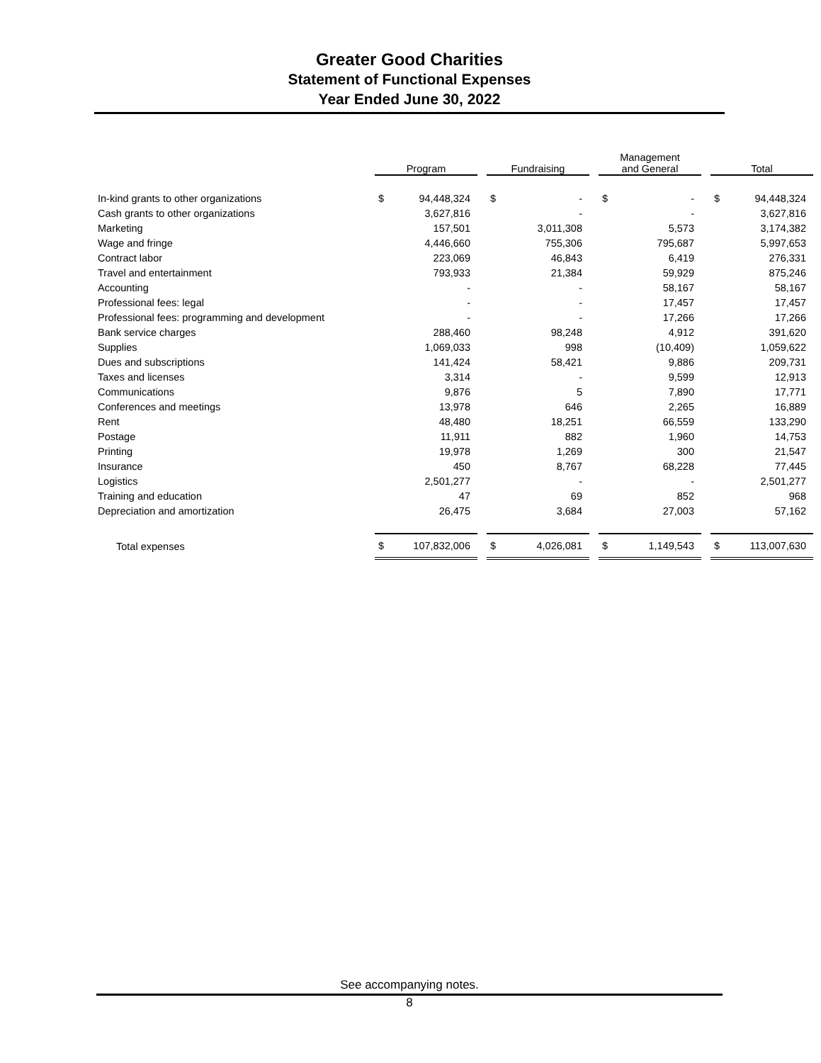Greater Good Charities
Statement of Functional Expenses
Year Ended June 30, 2022
| | Program | | | Fundraising | | | Management and General | | | Total | |
| In-kind grants to other organizations | $ | 94,448,324 | | $ | - | | $ | - | | $ | 94,448,324 |
| Cash grants to other organizations | | 3,627,816 | | | - | | | - | | | 3,627,816 |
| Marketing | | 157,501 | | | 3,011,308 | | | 5,573 | | | 3,174,382 |
| Wage and fringe | | 4,446,660 | | | 755,306 | | | 795,687 | | | 5,997,653 |
| Contract labor | | 223,069 | | | 46,843 | | | 6,419 | | | 276,331 |
| Travel and entertainment | | 793,933 | | | 21,384 | | | 59,929 | | | 875,246 |
| Accounting | | - | | | - | | | 58,167 | | | 58,167 |
| Professional fees: legal | | - | | | - | | | 17,457 | | | 17,457 |
| Professional fees: programming and development | | - | | | - | | | 17,266 | | | 17,266 |
| Bank service charges | | 288,460 | | | 98,248 | | | 4,912 | | | 391,620 |
| Supplies | | 1,069,033 | | | 998 | | | (10,409) | | | 1,059,622 |
| Dues and subscriptions | | 141,424 | | | 58,421 | | | 9,886 | | | 209,731 |
| Taxes and licenses | | 3,314 | | | - | | | 9,599 | | | 12,913 |
| Communications | | 9,876 | | | 5 | | | 7,890 | | | 17,771 |
| Conferences and meetings | | 13,978 | | | 646 | | | 2,265 | | | 16,889 |
| Rent | | 48,480 | | | 18,251 | | | 66,559 | | | 133,290 |
| Postage | | 11,911 | | | 882 | | | 1,960 | | | 14,753 |
| Printing | | 19,978 | | | 1,269 | | | 300 | | | 21,547 |
| Insurance | | 450 | | | 8,767 | | | 68,228 | | | 77,445 |
| Logistics | | 2,501,277 | | | - | | | - | | | 2,501,277 |
| Training and education | | 47 | | | 69 | | | 852 | | | 968 |
| Depreciation and amortization | | 26,475 | | | 3,684 | | | 27,003 | | | 57,162 |
| Total expenses | $ | 107,832,006 | | $ | 4,026,081 | | $ | 1,149,543 | | $ | 113,007,630 |
See accompanying notes.
8